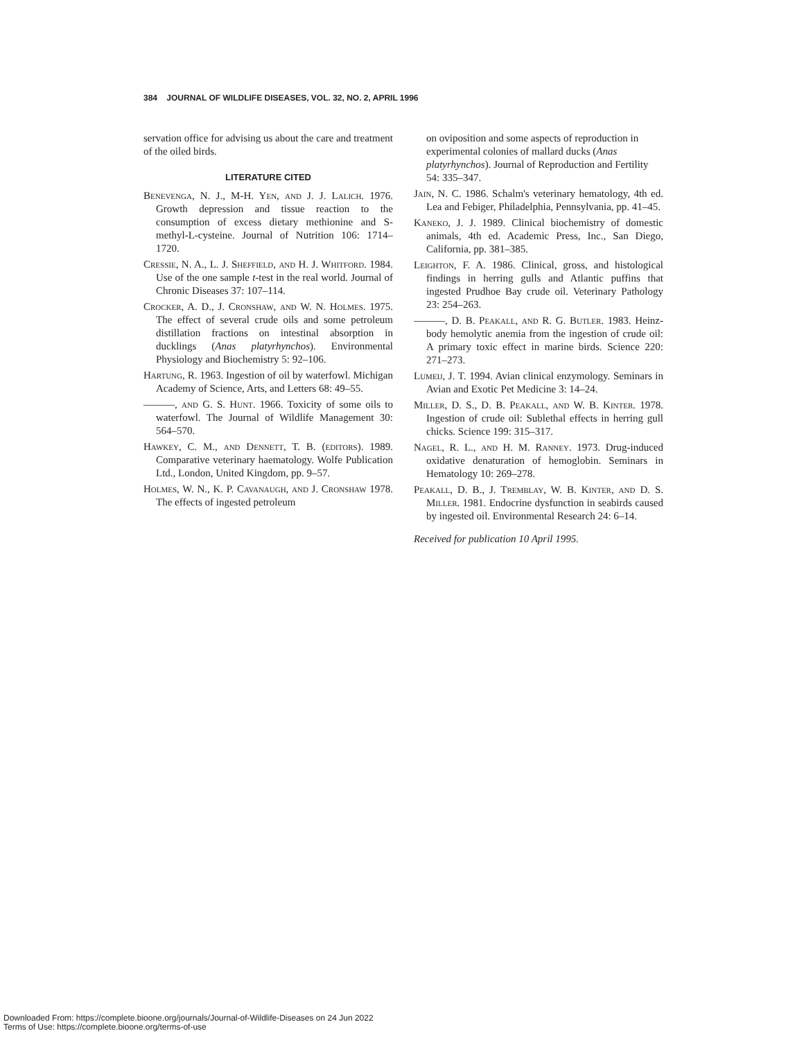384 JOURNAL OF WILDLIFE DISEASES, VOL. 32, NO. 2, APRIL 1996
servation office for advising us about the care and treatment of the oiled birds.
LITERATURE CITED
Benevenga, N. J., M-H. Yen, and J. J. Lalich. 1976. Growth depression and tissue reaction to the consumption of excess dietary methionine and S-methyl-L-cysteine. Journal of Nutrition 106: 1714–1720.
Cressie, N. A., L. J. Sheffield, and H. J. Whitford. 1984. Use of the one sample t-test in the real world. Journal of Chronic Diseases 37: 107–114.
Crocker, A. D., J. Cronshaw, and W. N. Holmes. 1975. The effect of several crude oils and some petroleum distillation fractions on intestinal absorption in ducklings (Anas platyrhynchos). Environmental Physiology and Biochemistry 5: 92–106.
Hartung, R. 1963. Ingestion of oil by waterfowl. Michigan Academy of Science, Arts, and Letters 68: 49–55.
———, and G. S. Hunt. 1966. Toxicity of some oils to waterfowl. The Journal of Wildlife Management 30: 564–570.
Hawkey, C. M., and Dennett, T. B. (editors). 1989. Comparative veterinary haematology. Wolfe Publication Ltd., London, United Kingdom, pp. 9–57.
Holmes, W. N., K. P. Cavanaugh, and J. Cronshaw 1978. The effects of ingested petroleum
on oviposition and some aspects of reproduction in experimental colonies of mallard ducks (Anas platyrhynchos). Journal of Reproduction and Fertility 54: 335–347.
Jain, N. C. 1986. Schalm's veterinary hematology, 4th ed. Lea and Febiger, Philadelphia, Pennsylvania, pp. 41–45.
Kaneko, J. J. 1989. Clinical biochemistry of domestic animals, 4th ed. Academic Press, Inc., San Diego, California, pp. 381–385.
Leighton, F. A. 1986. Clinical, gross, and histological findings in herring gulls and Atlantic puffins that ingested Prudhoe Bay crude oil. Veterinary Pathology 23: 254–263.
———, D. B. Peakall, and R. G. Butler. 1983. Heinz-body hemolytic anemia from the ingestion of crude oil: A primary toxic effect in marine birds. Science 220: 271–273.
Lumeij, J. T. 1994. Avian clinical enzymology. Seminars in Avian and Exotic Pet Medicine 3: 14–24.
Miller, D. S., D. B. Peakall, and W. B. Kinter. 1978. Ingestion of crude oil: Sublethal effects in herring gull chicks. Science 199: 315–317.
Nagel, R. L., and H. M. Ranney. 1973. Drug-induced oxidative denaturation of hemoglobin. Seminars in Hematology 10: 269–278.
Peakall, D. B., J. Tremblay, W. B. Kinter, and D. S. Miller. 1981. Endocrine dysfunction in seabirds caused by ingested oil. Environmental Research 24: 6–14.
Received for publication 10 April 1995.
Downloaded From: https://complete.bioone.org/journals/Journal-of-Wildlife-Diseases on 24 Jun 2022
Terms of Use: https://complete.bioone.org/terms-of-use